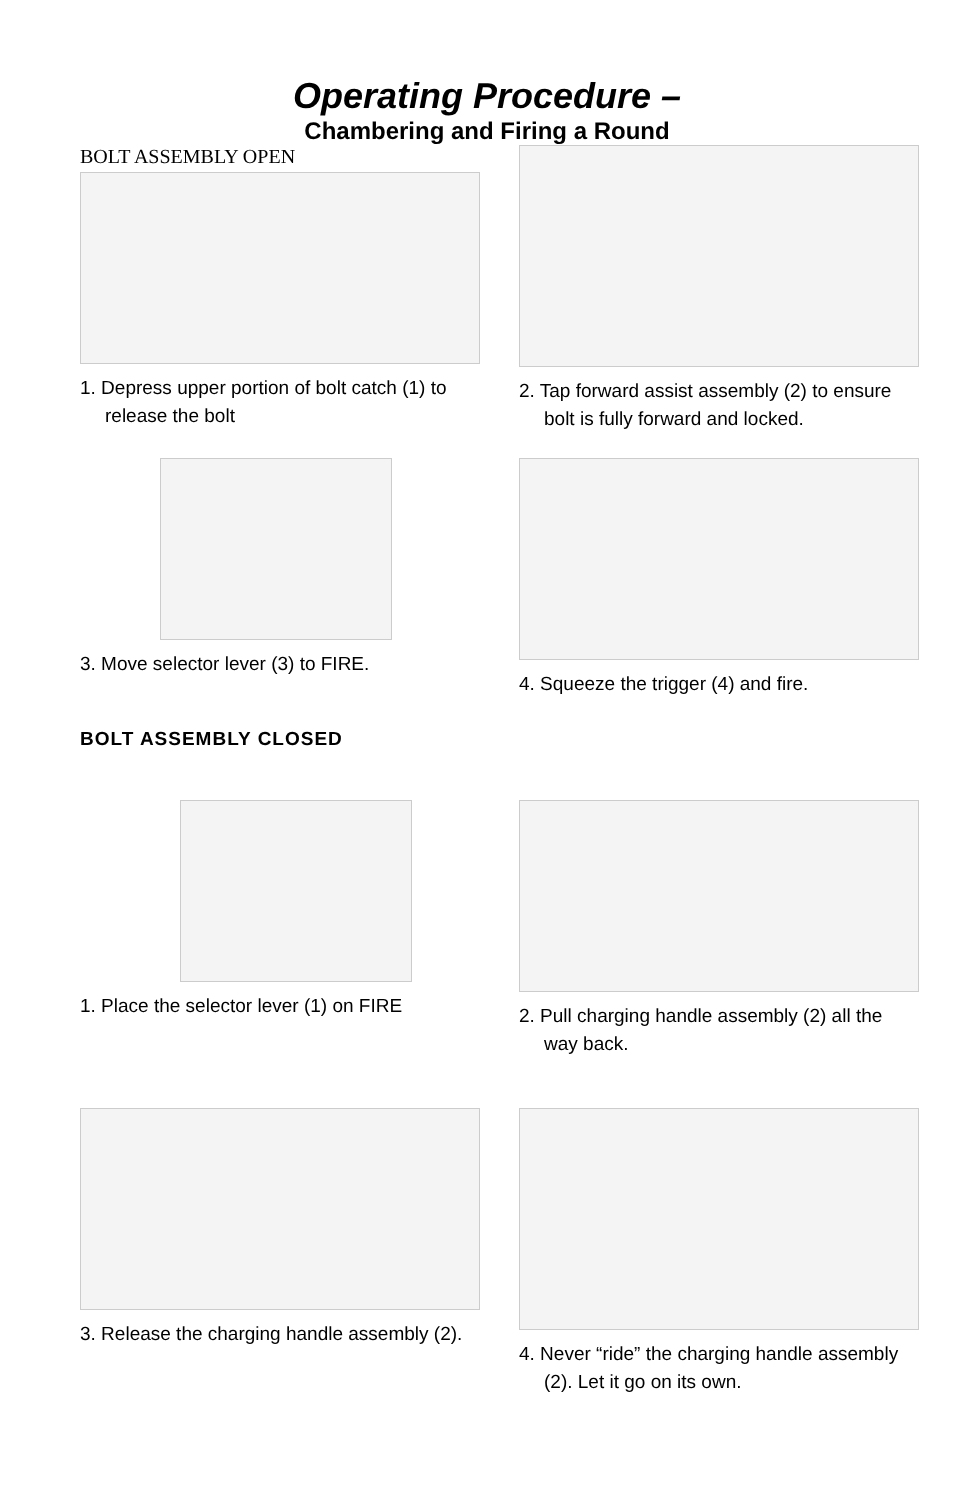Operating Procedure –
Chambering and Firing a Round
BOLT ASSEMBLY OPEN
1. Depress upper portion of bolt catch (1) to release the bolt
2. Tap forward assist assembly (2) to ensure bolt is fully forward and locked.
3. Move selector lever (3) to FIRE. 4. Squeeze the trigger (4) and fire.
BOLT ASSEMBLY CLOSED
1. Place the selector lever (1) on FIRE 2. Pull charging handle assembly (2) all the way back.
3. Release the charging handle assembly (2).
4. Never “ride” the charging handle assembly (2). Let it go on its own.